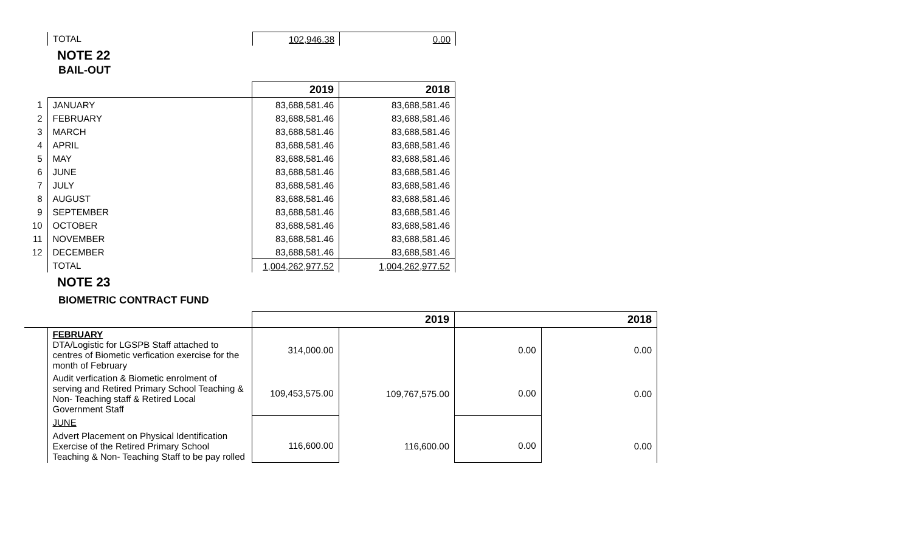| | TOTAL | 102,946.38 | 0.00 |
NOTE 22
BAIL-OUT
| | | 2019 | 2018 |
| --- | --- | --- | --- |
| 1 | JANUARY | 83,688,581.46 | 83,688,581.46 |
| 2 | FEBRUARY | 83,688,581.46 | 83,688,581.46 |
| 3 | MARCH | 83,688,581.46 | 83,688,581.46 |
| 4 | APRIL | 83,688,581.46 | 83,688,581.46 |
| 5 | MAY | 83,688,581.46 | 83,688,581.46 |
| 6 | JUNE | 83,688,581.46 | 83,688,581.46 |
| 7 | JULY | 83,688,581.46 | 83,688,581.46 |
| 8 | AUGUST | 83,688,581.46 | 83,688,581.46 |
| 9 | SEPTEMBER | 83,688,581.46 | 83,688,581.46 |
| 10 | OCTOBER | 83,688,581.46 | 83,688,581.46 |
| 11 | NOVEMBER | 83,688,581.46 | 83,688,581.46 |
| 12 | DECEMBER | 83,688,581.46 | 83,688,581.46 |
| | TOTAL | 1,004,262,977.52 | 1,004,262,977.52 |
NOTE 23
BIOMETRIC CONTRACT FUND
| | | | 2019 | | 2018 |
| --- | --- | --- | --- | --- | --- |
| | FEBRUARY DTA/Logistic for LGSPB Staff attached to centres of Biometic verfication exercise for the month of February | 314,000.00 | | 0.00 | 0.00 |
| | Audit verfication & Biometic enrolment of serving and Retired Primary School Teaching & Non- Teaching staff & Retired Local Government Staff | 109,453,575.00 | 109,767,575.00 | 0.00 | 0.00 |
| | JUNE | | | | |
| | Advert Placement on Physical Identification Exercise of the Retired Primary School Teaching & Non- Teaching Staff to be pay rolled | 116,600.00 | 116,600.00 | 0.00 | 0.00 |